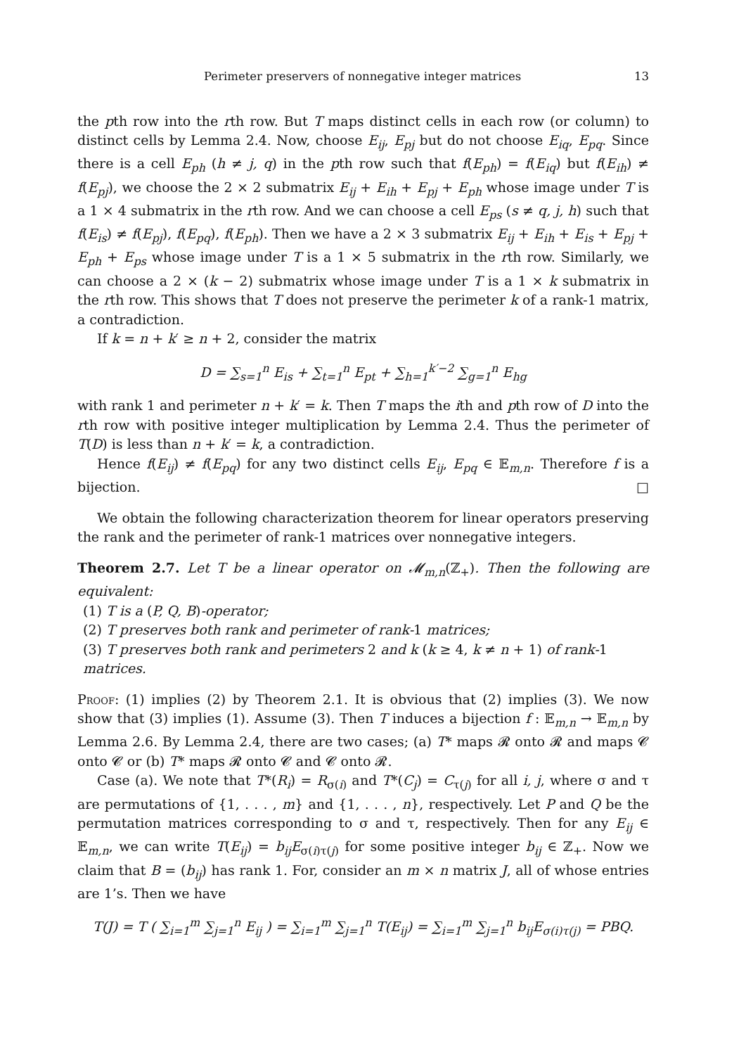Perimeter preservers of nonnegative integer matrices 13
the pth row into the rth row. But T maps distinct cells in each row (or column) to distinct cells by Lemma 2.4. Now, choose E<sub>ij</sub>, E<sub>pj</sub> but do not choose E<sub>iq</sub>, E<sub>pq</sub>. Since there is a cell E<sub>ph</sub> (h ≠ j, q) in the pth row such that f(E<sub>ph</sub>) = f(E<sub>iq</sub>) but f(E<sub>ih</sub>) ≠ f(E<sub>pj</sub>), we choose the 2 × 2 submatrix E<sub>ij</sub> + E<sub>ih</sub> + E<sub>pj</sub> + E<sub>ph</sub> whose image under T is a 1 × 4 submatrix in the rth row. And we can choose a cell E<sub>ps</sub> (s ≠ q, j, h) such that f(E<sub>is</sub>) ≠ f(E<sub>pj</sub>), f(E<sub>pq</sub>), f(E<sub>ph</sub>). Then we have a 2 × 3 submatrix E<sub>ij</sub> + E<sub>ih</sub> + E<sub>is</sub> + E<sub>pj</sub> + E<sub>ph</sub> + E<sub>ps</sub> whose image under T is a 1 × 5 submatrix in the rth row. Similarly, we can choose a 2 × (k − 2) submatrix whose image under T is a 1 × k submatrix in the rth row. This shows that T does not preserve the perimeter k of a rank-1 matrix, a contradiction.
If k = n + k′ ≥ n + 2, consider the matrix
D = ∑<sub>s=1</sub><sup>n</sup> E<sub>is</sub> + ∑<sub>t=1</sub><sup>n</sup> E<sub>pt</sub> + ∑<sub>h=1</sub><sup>k′−2</sup> ∑<sub>g=1</sub><sup>n</sup> E<sub>hg</sub>
with rank 1 and perimeter n + k′ = k. Then T maps the ith and pth row of D into the rth row with positive integer multiplication by Lemma 2.4. Thus the perimeter of T(D) is less than n + k′ = k, a contradiction.
Hence f(E<sub>ij</sub>) ≠ f(E<sub>pq</sub>) for any two distinct cells E<sub>ij</sub>, E<sub>pq</sub> ∈ 𝔼<sub>m,n</sub>. Therefore f is a bijection. □
We obtain the following characterization theorem for linear operators preserving the rank and the perimeter of rank-1 matrices over nonnegative integers.
Theorem 2.7. Let T be a linear operator on 𝓜<sub>m,n</sub>(ℤ<sub>+</sub>). Then the following are equivalent:
(1) T is a (P, Q, B)-operator;
(2) T preserves both rank and perimeter of rank-1 matrices;
(3) T preserves both rank and perimeters 2 and k (k ≥ 4, k ≠ n + 1) of rank-1 matrices.
Proof: (1) implies (2) by Theorem 2.1. It is obvious that (2) implies (3). We now show that (3) implies (1). Assume (3). Then T induces a bijection f : 𝔼<sub>m,n</sub> → 𝔼<sub>m,n</sub> by Lemma 2.6. By Lemma 2.4, there are two cases; (a) T* maps 𝓡 onto 𝓡 and maps 𝓒 onto 𝓒 or (b) T* maps 𝓡 onto 𝓒 and 𝓒 onto 𝓡.
Case (a). We note that T*(R<sub>i</sub>) = R<sub>σ(i)</sub> and T*(C<sub>j</sub>) = C<sub>τ(j)</sub> for all i, j, where σ and τ are permutations of {1, . . . , m} and {1, . . . , n}, respectively. Let P and Q be the permutation matrices corresponding to σ and τ, respectively. Then for any E<sub>ij</sub> ∈ 𝔼<sub>m,n</sub>, we can write T(E<sub>ij</sub>) = b<sub>ij</sub>E<sub>σ(i)τ(j)</sub> for some positive integer b<sub>ij</sub> ∈ ℤ<sub>+</sub>. Now we claim that B = (b<sub>ij</sub>) has rank 1. For, consider an m × n matrix J, all of whose entries are 1’s. Then we have
T(J) = T ( ∑<sub>i=1</sub><sup>m</sup> ∑<sub>j=1</sub><sup>n</sup> E<sub>ij</sub> ) = ∑<sub>i=1</sub><sup>m</sup> ∑<sub>j=1</sub><sup>n</sup> T(E<sub>ij</sub>) = ∑<sub>i=1</sub><sup>m</sup> ∑<sub>j=1</sub><sup>n</sup> b<sub>ij</sub>E<sub>σ(i)τ(j)</sub> = PBQ.